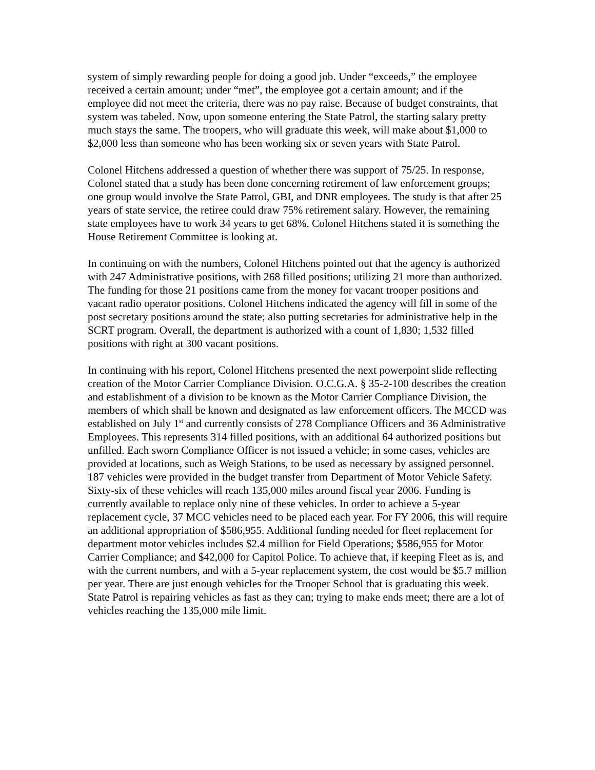system of simply rewarding people for doing a good job. Under “exceeds,” the employee received a certain amount; under “met”, the employee got a certain amount; and if the employee did not meet the criteria, there was no pay raise. Because of budget constraints, that system was tabeled. Now, upon someone entering the State Patrol, the starting salary pretty much stays the same. The troopers, who will graduate this week, will make about $1,000 to $2,000 less than someone who has been working six or seven years with State Patrol.
Colonel Hitchens addressed a question of whether there was support of 75/25. In response, Colonel stated that a study has been done concerning retirement of law enforcement groups; one group would involve the State Patrol, GBI, and DNR employees. The study is that after 25 years of state service, the retiree could draw 75% retirement salary. However, the remaining state employees have to work 34 years to get 68%. Colonel Hitchens stated it is something the House Retirement Committee is looking at.
In continuing on with the numbers, Colonel Hitchens pointed out that the agency is authorized with 247 Administrative positions, with 268 filled positions; utilizing 21 more than authorized. The funding for those 21 positions came from the money for vacant trooper positions and vacant radio operator positions. Colonel Hitchens indicated the agency will fill in some of the post secretary positions around the state; also putting secretaries for administrative help in the SCRT program. Overall, the department is authorized with a count of 1,830; 1,532 filled positions with right at 300 vacant positions.
In continuing with his report, Colonel Hitchens presented the next powerpoint slide reflecting creation of the Motor Carrier Compliance Division. O.C.G.A. § 35-2-100 describes the creation and establishment of a division to be known as the Motor Carrier Compliance Division, the members of which shall be known and designated as law enforcement officers. The MCCD was established on July 1<sup>st</sup> and currently consists of 278 Compliance Officers and 36 Administrative Employees. This represents 314 filled positions, with an additional 64 authorized positions but unfilled. Each sworn Compliance Officer is not issued a vehicle; in some cases, vehicles are provided at locations, such as Weigh Stations, to be used as necessary by assigned personnel. 187 vehicles were provided in the budget transfer from Department of Motor Vehicle Safety. Sixty-six of these vehicles will reach 135,000 miles around fiscal year 2006. Funding is currently available to replace only nine of these vehicles. In order to achieve a 5-year replacement cycle, 37 MCC vehicles need to be placed each year. For FY 2006, this will require an additional appropriation of $586,955. Additional funding needed for fleet replacement for department motor vehicles includes $2.4 million for Field Operations; $586,955 for Motor Carrier Compliance; and $42,000 for Capitol Police. To achieve that, if keeping Fleet as is, and with the current numbers, and with a 5-year replacement system, the cost would be $5.7 million per year. There are just enough vehicles for the Trooper School that is graduating this week. State Patrol is repairing vehicles as fast as they can; trying to make ends meet; there are a lot of vehicles reaching the 135,000 mile limit.